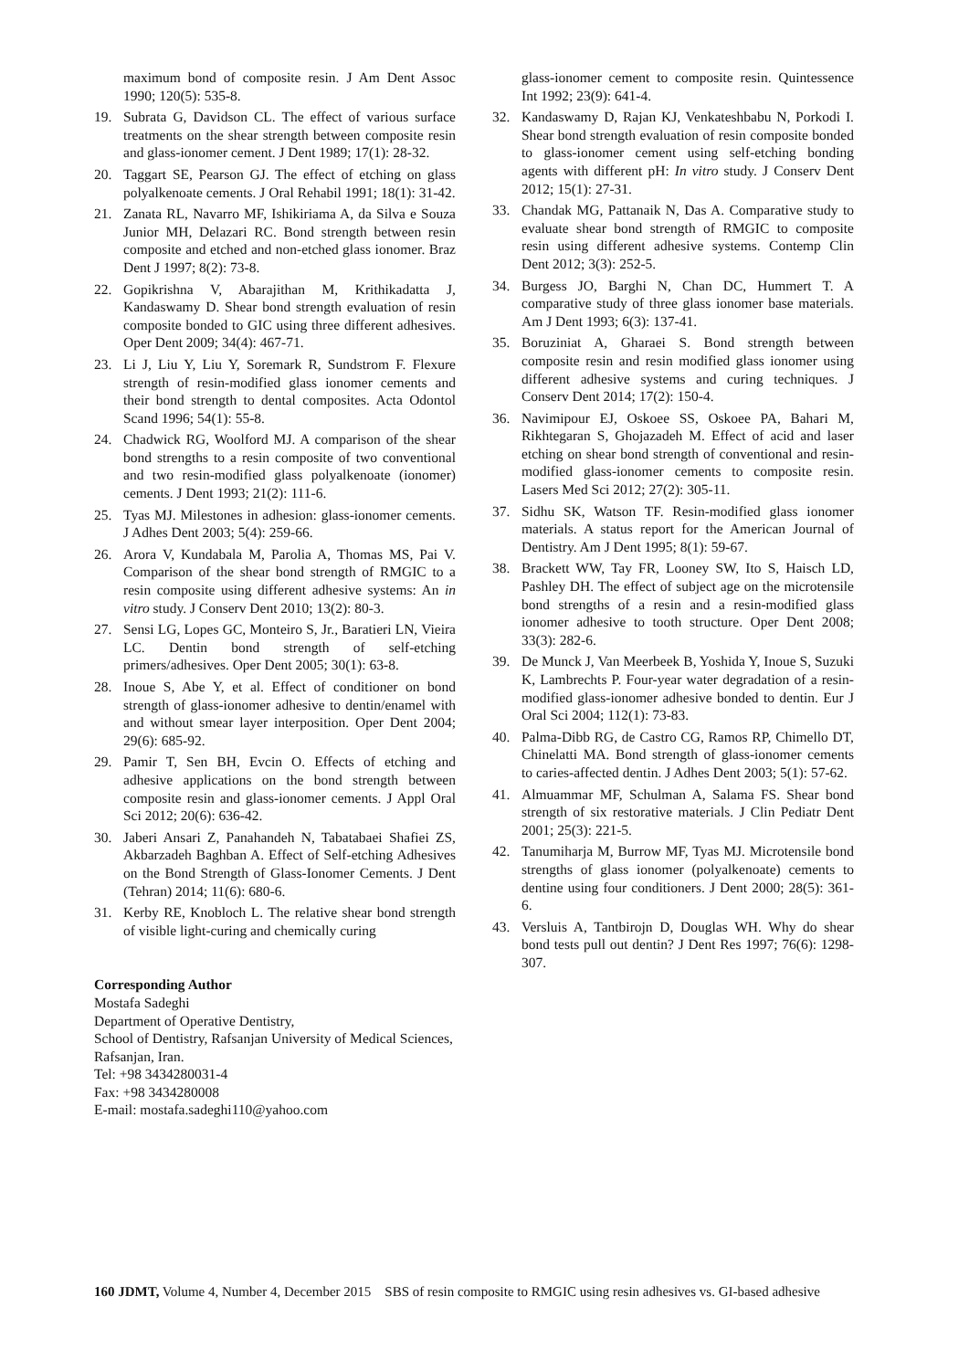maximum bond of composite resin. J Am Dent Assoc 1990; 120(5): 535-8.
19. Subrata G, Davidson CL. The effect of various surface treatments on the shear strength between composite resin and glass-ionomer cement. J Dent 1989; 17(1): 28-32.
20. Taggart SE, Pearson GJ. The effect of etching on glass polyalkenoate cements. J Oral Rehabil 1991; 18(1): 31-42.
21. Zanata RL, Navarro MF, Ishikiriama A, da Silva e Souza Junior MH, Delazari RC. Bond strength between resin composite and etched and non-etched glass ionomer. Braz Dent J 1997; 8(2): 73-8.
22. Gopikrishna V, Abarajithan M, Krithikadatta J, Kandaswamy D. Shear bond strength evaluation of resin composite bonded to GIC using three different adhesives. Oper Dent 2009; 34(4): 467-71.
23. Li J, Liu Y, Liu Y, Soremark R, Sundstrom F. Flexure strength of resin-modified glass ionomer cements and their bond strength to dental composites. Acta Odontol Scand 1996; 54(1): 55-8.
24. Chadwick RG, Woolford MJ. A comparison of the shear bond strengths to a resin composite of two conventional and two resin-modified glass polyalkenoate (ionomer) cements. J Dent 1993; 21(2): 111-6.
25. Tyas MJ. Milestones in adhesion: glass-ionomer cements. J Adhes Dent 2003; 5(4): 259-66.
26. Arora V, Kundabala M, Parolia A, Thomas MS, Pai V. Comparison of the shear bond strength of RMGIC to a resin composite using different adhesive systems: An in vitro study. J Conserv Dent 2010; 13(2): 80-3.
27. Sensi LG, Lopes GC, Monteiro S, Jr., Baratieri LN, Vieira LC. Dentin bond strength of self-etching primers/adhesives. Oper Dent 2005; 30(1): 63-8.
28. Inoue S, Abe Y, et al. Effect of conditioner on bond strength of glass-ionomer adhesive to dentin/enamel with and without smear layer interposition. Oper Dent 2004; 29(6): 685-92.
29. Pamir T, Sen BH, Evcin O. Effects of etching and adhesive applications on the bond strength between composite resin and glass-ionomer cements. J Appl Oral Sci 2012; 20(6): 636-42.
30. Jaberi Ansari Z, Panahandeh N, Tabatabaei Shafiei ZS, Akbarzadeh Baghban A. Effect of Self-etching Adhesives on the Bond Strength of Glass-Ionomer Cements. J Dent (Tehran) 2014; 11(6): 680-6.
31. Kerby RE, Knobloch L. The relative shear bond strength of visible light-curing and chemically curing
Corresponding Author
Mostafa Sadeghi
Department of Operative Dentistry,
School of Dentistry, Rafsanjan University of Medical Sciences, Rafsanjan, Iran.
Tel: +98 3434280031-4
Fax: +98 3434280008
E-mail: mostafa.sadeghi110@yahoo.com
glass-ionomer cement to composite resin. Quintessence Int 1992; 23(9): 641-4.
32. Kandaswamy D, Rajan KJ, Venkateshbabu N, Porkodi I. Shear bond strength evaluation of resin composite bonded to glass-ionomer cement using self-etching bonding agents with different pH: In vitro study. J Conserv Dent 2012; 15(1): 27-31.
33. Chandak MG, Pattanaik N, Das A. Comparative study to evaluate shear bond strength of RMGIC to composite resin using different adhesive systems. Contemp Clin Dent 2012; 3(3): 252-5.
34. Burgess JO, Barghi N, Chan DC, Hummert T. A comparative study of three glass ionomer base materials. Am J Dent 1993; 6(3): 137-41.
35. Boruziniat A, Gharaei S. Bond strength between composite resin and resin modified glass ionomer using different adhesive systems and curing techniques. J Conserv Dent 2014; 17(2): 150-4.
36. Navimipour EJ, Oskoee SS, Oskoee PA, Bahari M, Rikhtegaran S, Ghojazadeh M. Effect of acid and laser etching on shear bond strength of conventional and resin-modified glass-ionomer cements to composite resin. Lasers Med Sci 2012; 27(2): 305-11.
37. Sidhu SK, Watson TF. Resin-modified glass ionomer materials. A status report for the American Journal of Dentistry. Am J Dent 1995; 8(1): 59-67.
38. Brackett WW, Tay FR, Looney SW, Ito S, Haisch LD, Pashley DH. The effect of subject age on the microtensile bond strengths of a resin and a resin-modified glass ionomer adhesive to tooth structure. Oper Dent 2008; 33(3): 282-6.
39. De Munck J, Van Meerbeek B, Yoshida Y, Inoue S, Suzuki K, Lambrechts P. Four-year water degradation of a resin-modified glass-ionomer adhesive bonded to dentin. Eur J Oral Sci 2004; 112(1): 73-83.
40. Palma-Dibb RG, de Castro CG, Ramos RP, Chimello DT, Chinelatti MA. Bond strength of glass-ionomer cements to caries-affected dentin. J Adhes Dent 2003; 5(1): 57-62.
41. Almuammar MF, Schulman A, Salama FS. Shear bond strength of six restorative materials. J Clin Pediatr Dent 2001; 25(3): 221-5.
42. Tanumiharja M, Burrow MF, Tyas MJ. Microtensile bond strengths of glass ionomer (polyalkenoate) cements to dentine using four conditioners. J Dent 2000; 28(5): 361-6.
43. Versluis A, Tantbirojn D, Douglas WH. Why do shear bond tests pull out dentin? J Dent Res 1997; 76(6): 1298-307.
160 JDMT, Volume 4, Number 4, December 2015 SBS of resin composite to RMGIC using resin adhesives vs. GI-based adhesive